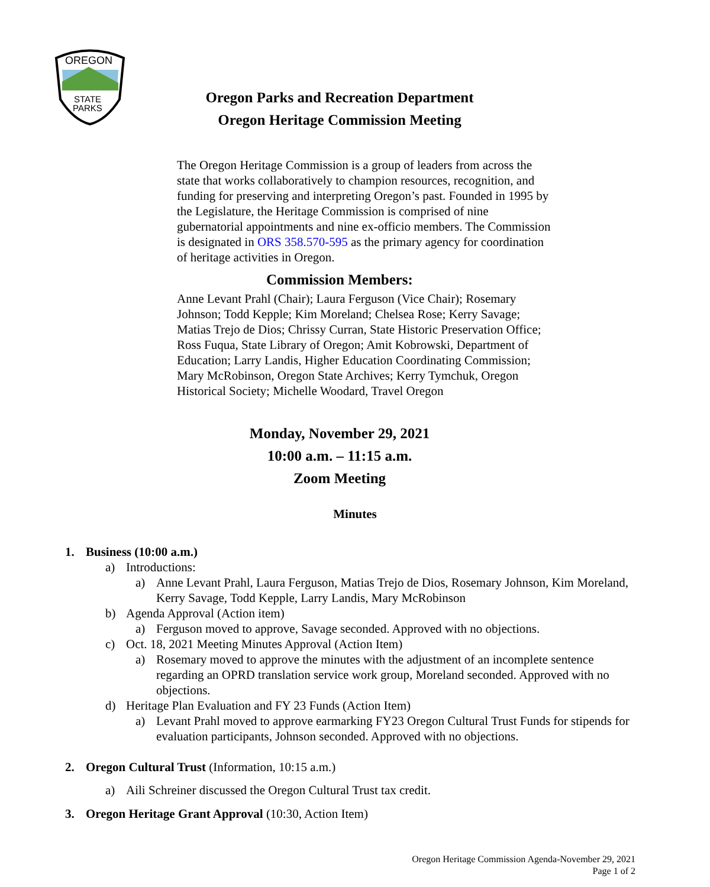OREGON
STATE
PARKS
Oregon Parks and Recreation Department
Oregon Heritage Commission Meeting
The Oregon Heritage Commission is a group of leaders from across the state that works collaboratively to champion resources, recognition, and funding for preserving and interpreting Oregon’s past. Founded in 1995 by the Legislature, the Heritage Commission is comprised of nine gubernatorial appointments and nine ex-officio members. The Commission is designated in ORS 358.570-595 as the primary agency for coordination of heritage activities in Oregon.
Commission Members:
Anne Levant Prahl (Chair); Laura Ferguson (Vice Chair); Rosemary Johnson; Todd Kepple; Kim Moreland; Chelsea Rose; Kerry Savage; Matias Trejo de Dios; Chrissy Curran, State Historic Preservation Office; Ross Fuqua, State Library of Oregon; Amit Kobrowski, Department of Education; Larry Landis, Higher Education Coordinating Commission; Mary McRobinson, Oregon State Archives; Kerry Tymchuk, Oregon Historical Society; Michelle Woodard, Travel Oregon
Monday, November 29, 2021
10:00 a.m. – 11:15 a.m.
Zoom Meeting
Minutes
1. Business (10:00 a.m.)
a) Introductions:
a) Anne Levant Prahl, Laura Ferguson, Matias Trejo de Dios, Rosemary Johnson, Kim Moreland, Kerry Savage, Todd Kepple, Larry Landis, Mary McRobinson
b) Agenda Approval (Action item)
a) Ferguson moved to approve, Savage seconded. Approved with no objections.
c) Oct. 18, 2021 Meeting Minutes Approval (Action Item)
a) Rosemary moved to approve the minutes with the adjustment of an incomplete sentence regarding an OPRD translation service work group, Moreland seconded. Approved with no objections.
d) Heritage Plan Evaluation and FY 23 Funds (Action Item)
a) Levant Prahl moved to approve earmarking FY23 Oregon Cultural Trust Funds for stipends for evaluation participants, Johnson seconded. Approved with no objections.
2. Oregon Cultural Trust (Information, 10:15 a.m.)
a) Aili Schreiner discussed the Oregon Cultural Trust tax credit.
3. Oregon Heritage Grant Approval (10:30, Action Item)
Oregon Heritage Commission Agenda-November 29, 2021
Page 1 of 2